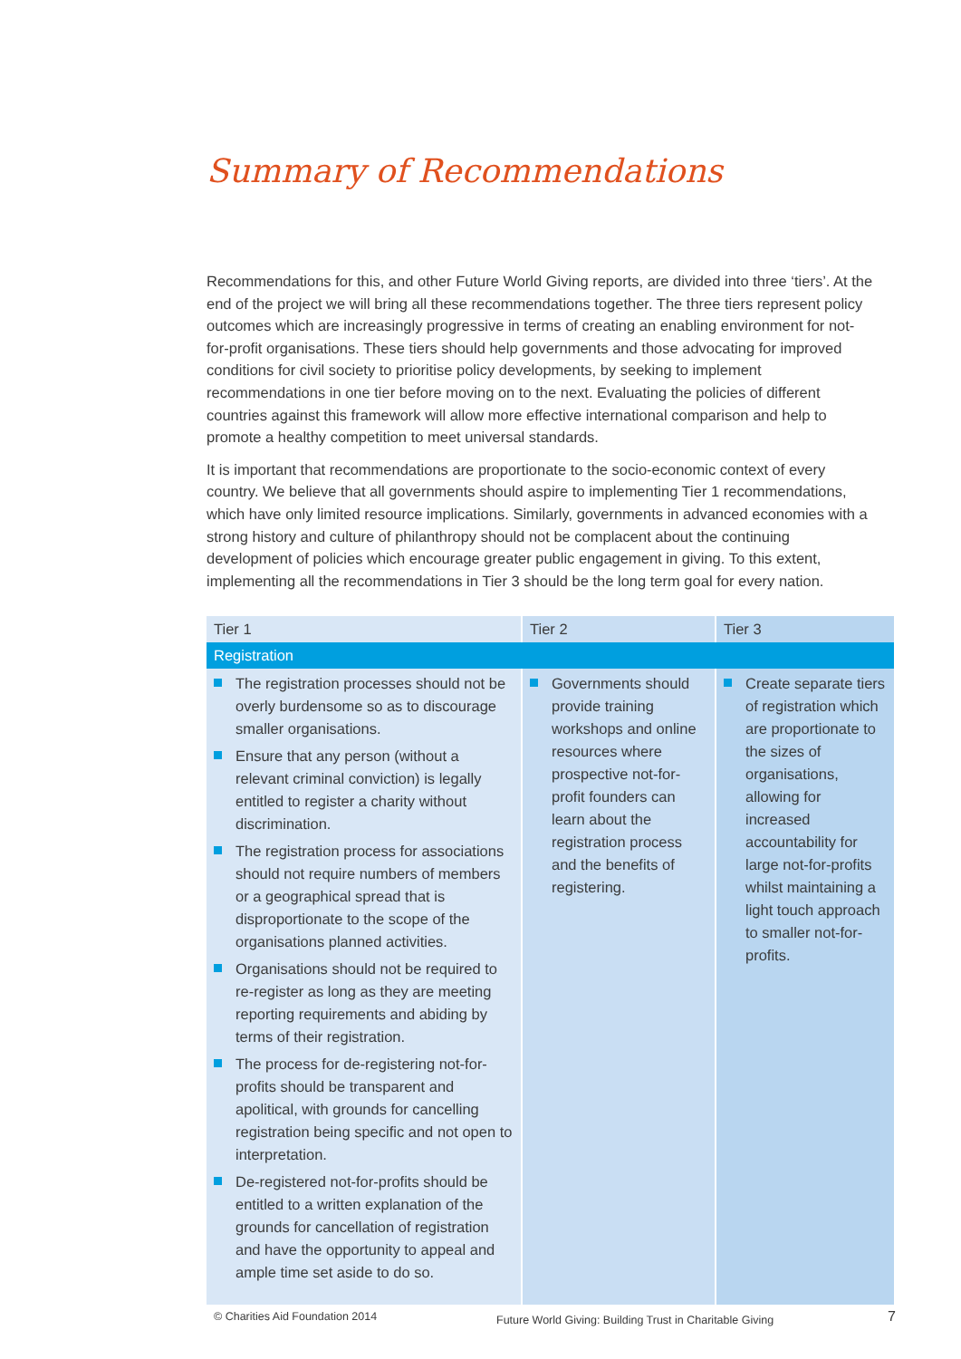Summary of Recommendations
Recommendations for this, and other Future World Giving reports, are divided into three ‘tiers’. At the end of the project we will bring all these recommendations together. The three tiers represent policy outcomes which are increasingly progressive in terms of creating an enabling environment for not-for-profit organisations. These tiers should help governments and those advocating for improved conditions for civil society to prioritise policy developments, by seeking to implement recommendations in one tier before moving on to the next. Evaluating the policies of different countries against this framework will allow more effective international comparison and help to promote a healthy competition to meet universal standards.
It is important that recommendations are proportionate to the socio-economic context of every country. We believe that all governments should aspire to implementing Tier 1 recommendations, which have only limited resource implications. Similarly, governments in advanced economies with a strong history and culture of philanthropy should not be complacent about the continuing development of policies which encourage greater public engagement in giving. To this extent, implementing all the recommendations in Tier 3 should be the long term goal for every nation.
| Tier 1 | Tier 2 | Tier 3 |
| --- | --- | --- |
| Registration | | |
| The registration processes should not be overly burdensome so as to discourage smaller organisations. Ensure that any person (without a relevant criminal conviction) is legally entitled to register a charity without discrimination. The registration process for associations should not require numbers of members or a geographical spread that is disproportionate to the scope of the organisations planned activities. Organisations should not be required to re-register as long as they are meeting reporting requirements and abiding by terms of their registration. The process for de-registering not-for-profits should be transparent and apolitical, with grounds for cancelling registration being specific and not open to interpretation. De-registered not-for-profits should be entitled to a written explanation of the grounds for cancellation of registration and have the opportunity to appeal and ample time set aside to do so. | Governments should provide training workshops and online resources where prospective not-for-profit founders can learn about the registration process and the benefits of registering. | Create separate tiers of registration which are proportionate to the sizes of organisations, allowing for increased accountability for large not-for-profits whilst maintaining a light touch approach to smaller not-for-profits. |
© Charities Aid Foundation 2014
Future World Giving: Building Trust in Charitable Giving
7